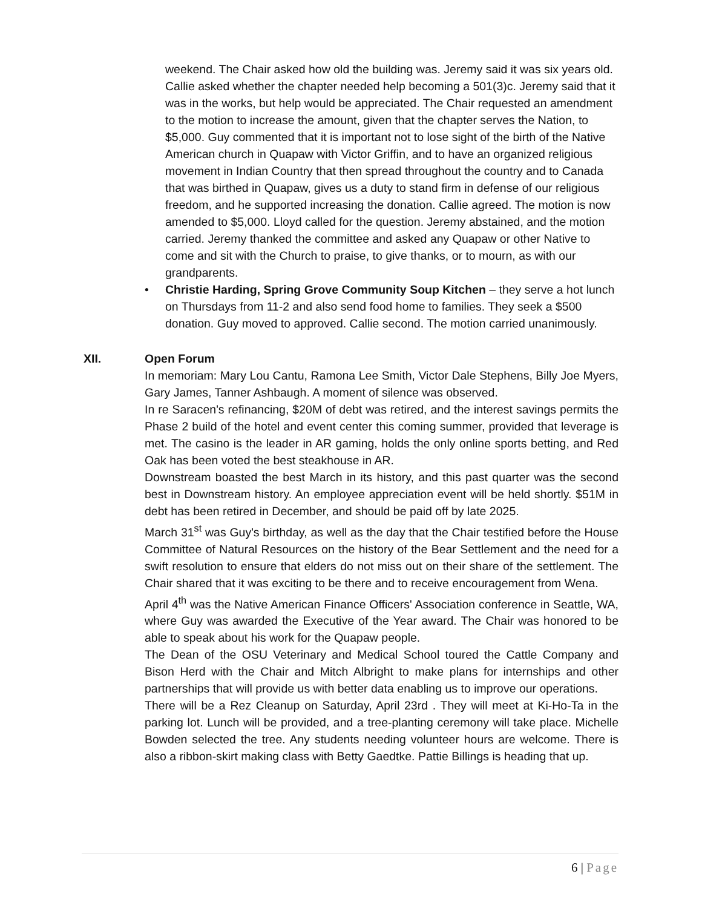weekend. The Chair asked how old the building was. Jeremy said it was six years old. Callie asked whether the chapter needed help becoming a 501(3)c. Jeremy said that it was in the works, but help would be appreciated. The Chair requested an amendment to the motion to increase the amount, given that the chapter serves the Nation, to $5,000. Guy commented that it is important not to lose sight of the birth of the Native American church in Quapaw with Victor Griffin, and to have an organized religious movement in Indian Country that then spread throughout the country and to Canada that was birthed in Quapaw, gives us a duty to stand firm in defense of our religious freedom, and he supported increasing the donation. Callie agreed. The motion is now amended to $5,000. Lloyd called for the question. Jeremy abstained, and the motion carried. Jeremy thanked the committee and asked any Quapaw or other Native to come and sit with the Church to praise, to give thanks, or to mourn, as with our grandparents.
• Christie Harding, Spring Grove Community Soup Kitchen – they serve a hot lunch on Thursdays from 11-2 and also send food home to families. They seek a $500 donation. Guy moved to approved. Callie second. The motion carried unanimously.
XII. Open Forum
In memoriam: Mary Lou Cantu, Ramona Lee Smith, Victor Dale Stephens, Billy Joe Myers, Gary James, Tanner Ashbaugh. A moment of silence was observed.
In re Saracen's refinancing, $20M of debt was retired, and the interest savings permits the Phase 2 build of the hotel and event center this coming summer, provided that leverage is met. The casino is the leader in AR gaming, holds the only online sports betting, and Red Oak has been voted the best steakhouse in AR.
Downstream boasted the best March in its history, and this past quarter was the second best in Downstream history. An employee appreciation event will be held shortly. $51M in debt has been retired in December, and should be paid off by late 2025.
March 31<sup>st</sup> was Guy's birthday, as well as the day that the Chair testified before the House Committee of Natural Resources on the history of the Bear Settlement and the need for a swift resolution to ensure that elders do not miss out on their share of the settlement. The Chair shared that it was exciting to be there and to receive encouragement from Wena.
April 4<sup>th</sup> was the Native American Finance Officers' Association conference in Seattle, WA, where Guy was awarded the Executive of the Year award. The Chair was honored to be able to speak about his work for the Quapaw people.
The Dean of the OSU Veterinary and Medical School toured the Cattle Company and Bison Herd with the Chair and Mitch Albright to make plans for internships and other partnerships that will provide us with better data enabling us to improve our operations.
There will be a Rez Cleanup on Saturday, April 23rd . They will meet at Ki-Ho-Ta in the parking lot. Lunch will be provided, and a tree-planting ceremony will take place. Michelle Bowden selected the tree. Any students needing volunteer hours are welcome. There is also a ribbon-skirt making class with Betty Gaedtke. Pattie Billings is heading that up.
6 | Page